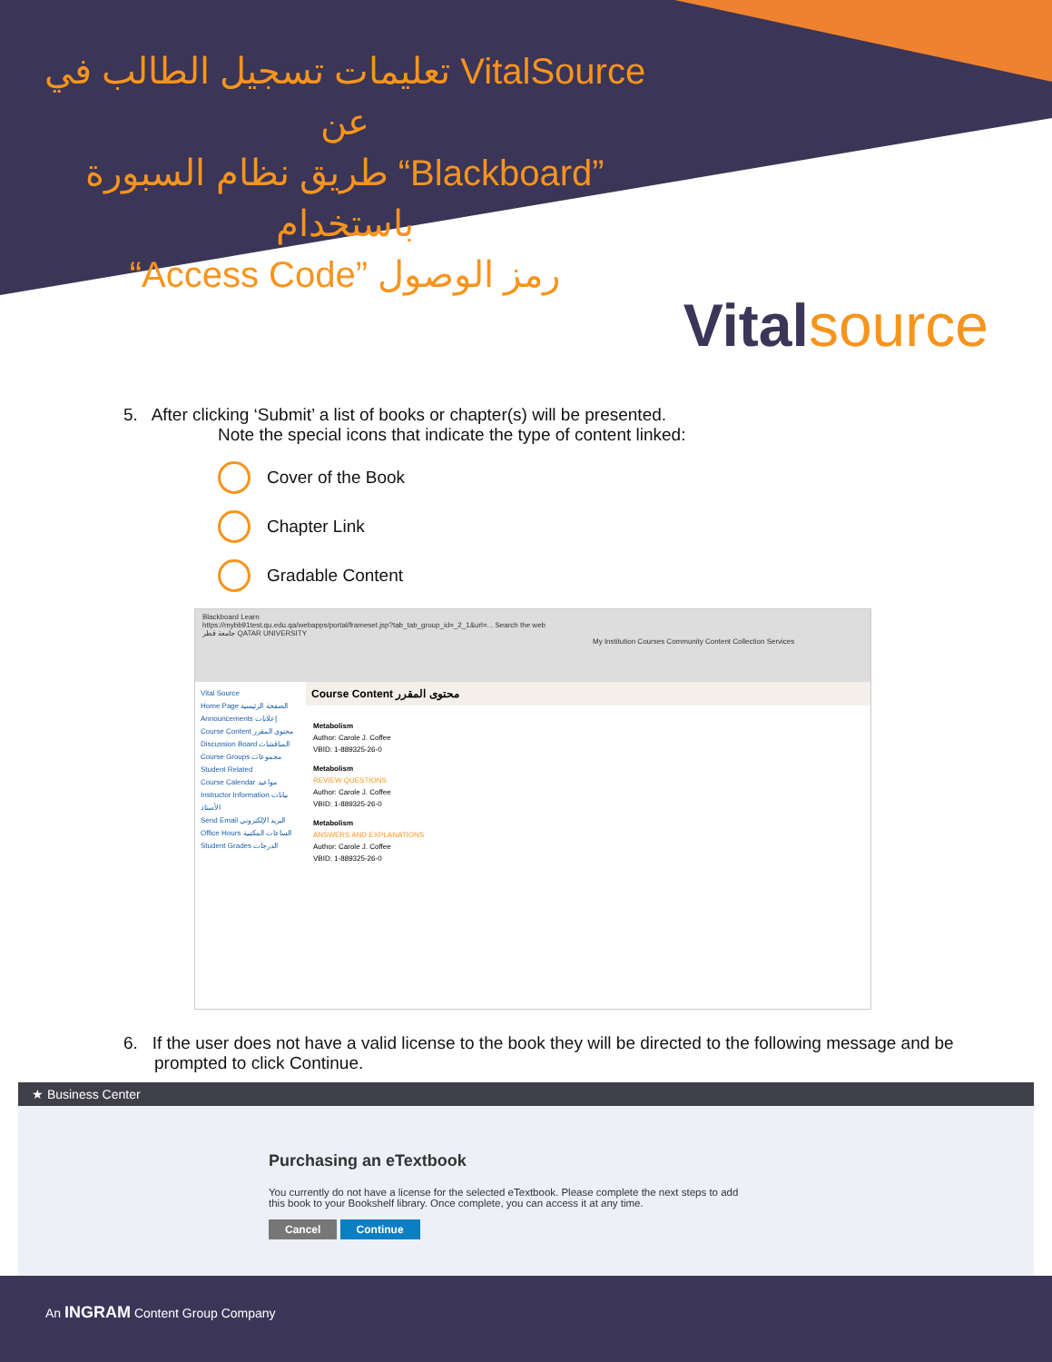تعليمات تسجيل الطالب في VitalSource عن
طريق نظام السبورة “Blackboard” باستخدام
“Access Code” رمز الوصول
Vitalsource
5. After clicking ‘Submit’ a list of books or chapter(s) will be presented.
Note the special icons that indicate the type of content linked:
Cover of the Book
Chapter Link
Gradable Content
Blackboard Learn
https://mybb91test.qu.edu.qa/webapps/portal/frameset.jsp?tab_tab_group_id=_2_1&url=... Search the web
جامعة قطر QATAR UNIVERSITY
My Institution Courses Community Content Collection Services
Vital Source
Home Page الصفحة الرئيسية
Announcements إعلانات
Course Content محتوى المقرر
Discussion Board المناقشات
Course Groups مجموعات
Student Related
Course Calendar مواعيد
Instructor Information بيانات الأستاذ
Send Email البريد الإلكتروني
Office Hours الساعات المكتبية
Student Grades الدرجات
Course Content محتوى المقرر
Metabolism
Author: Carole J. Coffee
VBID: 1-889325-26-0
Metabolism
REVIEW QUESTIONS
Author: Carole J. Coffee
VBID: 1-889325-26-0
Metabolism
ANSWERS AND EXPLANATIONS
Author: Carole J. Coffee
VBID: 1-889325-26-0
6. If the user does not have a valid license to the book they will be directed to the following message and be
prompted to click Continue.
★ Business Center
Purchasing an eTextbook
You currently do not have a license for the selected eTextbook. Please complete the next steps to add
this book to your Bookshelf library. Once complete, you can access it at any time.
Cancel Continue
An INGRAM Content Group Company